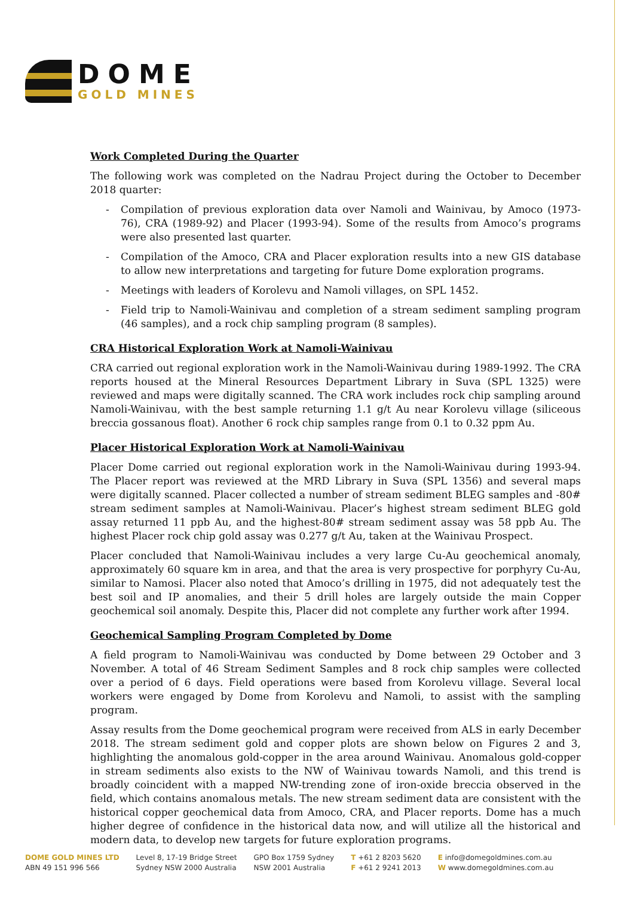DOME
GOLD MINES
Work Completed During the Quarter
The following work was completed on the Nadrau Project during the October to December 2018 quarter:
- Compilation of previous exploration data over Namoli and Wainivau, by Amoco (1973-76), CRA (1989-92) and Placer (1993-94). Some of the results from Amoco’s programs were also presented last quarter.
- Compilation of the Amoco, CRA and Placer exploration results into a new GIS database to allow new interpretations and targeting for future Dome exploration programs.
- Meetings with leaders of Korolevu and Namoli villages, on SPL 1452.
- Field trip to Namoli-Wainivau and completion of a stream sediment sampling program (46 samples), and a rock chip sampling program (8 samples).
CRA Historical Exploration Work at Namoli-Wainivau
CRA carried out regional exploration work in the Namoli-Wainivau during 1989-1992. The CRA reports housed at the Mineral Resources Department Library in Suva (SPL 1325) were reviewed and maps were digitally scanned. The CRA work includes rock chip sampling around Namoli-Wainivau, with the best sample returning 1.1 g/t Au near Korolevu village (siliceous breccia gossanous float). Another 6 rock chip samples range from 0.1 to 0.32 ppm Au.
Placer Historical Exploration Work at Namoli-Wainivau
Placer Dome carried out regional exploration work in the Namoli-Wainivau during 1993-94. The Placer report was reviewed at the MRD Library in Suva (SPL 1356) and several maps were digitally scanned. Placer collected a number of stream sediment BLEG samples and -80# stream sediment samples at Namoli-Wainivau. Placer’s highest stream sediment BLEG gold assay returned 11 ppb Au, and the highest-80# stream sediment assay was 58 ppb Au. The highest Placer rock chip gold assay was 0.277 g/t Au, taken at the Wainivau Prospect.
Placer concluded that Namoli-Wainivau includes a very large Cu-Au geochemical anomaly, approximately 60 square km in area, and that the area is very prospective for porphyry Cu-Au, similar to Namosi. Placer also noted that Amoco’s drilling in 1975, did not adequately test the best soil and IP anomalies, and their 5 drill holes are largely outside the main Copper geochemical soil anomaly. Despite this, Placer did not complete any further work after 1994.
Geochemical Sampling Program Completed by Dome
A field program to Namoli-Wainivau was conducted by Dome between 29 October and 3 November. A total of 46 Stream Sediment Samples and 8 rock chip samples were collected over a period of 6 days. Field operations were based from Korolevu village. Several local workers were engaged by Dome from Korolevu and Namoli, to assist with the sampling program.
Assay results from the Dome geochemical program were received from ALS in early December 2018. The stream sediment gold and copper plots are shown below on Figures 2 and 3, highlighting the anomalous gold-copper in the area around Wainivau. Anomalous gold-copper in stream sediments also exists to the NW of Wainivau towards Namoli, and this trend is broadly coincident with a mapped NW-trending zone of iron-oxide breccia observed in the field, which contains anomalous metals. The new stream sediment data are consistent with the historical copper geochemical data from Amoco, CRA, and Placer reports. Dome has a much higher degree of confidence in the historical data now, and will utilize all the historical and modern data, to develop new targets for future exploration programs.
DOME GOLD MINES LTD
ABN 49 151 996 566
Level 8, 17-19 Bridge Street
Sydney NSW 2000 Australia
GPO Box 1759 Sydney
NSW 2001 Australia
T +61 2 8203 5620
F +61 2 9241 2013
E info@domegoldmines.com.au
W www.domegoldmines.com.au